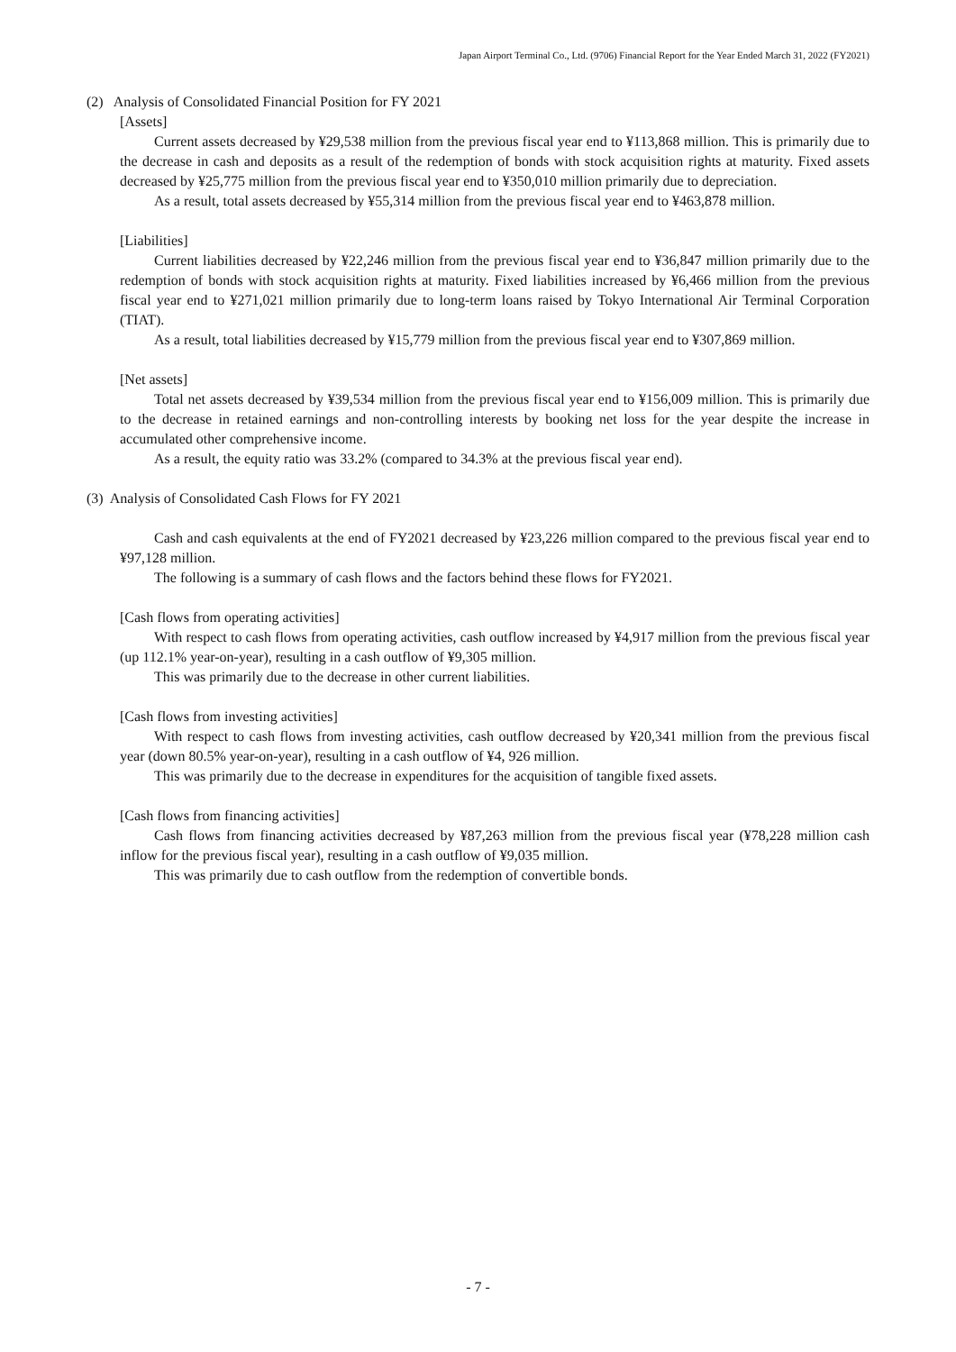Japan Airport Terminal Co., Ltd. (9706) Financial Report for the Year Ended March 31, 2022 (FY2021)
(2) Analysis of Consolidated Financial Position for FY 2021
[Assets]
Current assets decreased by ¥29,538 million from the previous fiscal year end to ¥113,868 million. This is primarily due to the decrease in cash and deposits as a result of the redemption of bonds with stock acquisition rights at maturity. Fixed assets decreased by ¥25,775 million from the previous fiscal year end to ¥350,010 million primarily due to depreciation.
As a result, total assets decreased by ¥55,314 million from the previous fiscal year end to ¥463,878 million.
[Liabilities]
Current liabilities decreased by ¥22,246 million from the previous fiscal year end to ¥36,847 million primarily due to the redemption of bonds with stock acquisition rights at maturity. Fixed liabilities increased by ¥6,466 million from the previous fiscal year end to ¥271,021 million primarily due to long-term loans raised by Tokyo International Air Terminal Corporation (TIAT).
As a result, total liabilities decreased by ¥15,779 million from the previous fiscal year end to ¥307,869 million.
[Net assets]
Total net assets decreased by ¥39,534 million from the previous fiscal year end to ¥156,009 million. This is primarily due to the decrease in retained earnings and non-controlling interests by booking net loss for the year despite the increase in accumulated other comprehensive income.
As a result, the equity ratio was 33.2% (compared to 34.3% at the previous fiscal year end).
(3) Analysis of Consolidated Cash Flows for FY 2021
Cash and cash equivalents at the end of FY2021 decreased by ¥23,226 million compared to the previous fiscal year end to ¥97,128 million.
The following is a summary of cash flows and the factors behind these flows for FY2021.
[Cash flows from operating activities]
With respect to cash flows from operating activities, cash outflow increased by ¥4,917 million from the previous fiscal year (up 112.1% year-on-year), resulting in a cash outflow of ¥9,305 million.
This was primarily due to the decrease in other current liabilities.
[Cash flows from investing activities]
With respect to cash flows from investing activities, cash outflow decreased by ¥20,341 million from the previous fiscal year (down 80.5% year-on-year), resulting in a cash outflow of ¥4, 926 million.
This was primarily due to the decrease in expenditures for the acquisition of tangible fixed assets.
[Cash flows from financing activities]
Cash flows from financing activities decreased by ¥87,263 million from the previous fiscal year (¥78,228 million cash inflow for the previous fiscal year), resulting in a cash outflow of ¥9,035 million.
This was primarily due to cash outflow from the redemption of convertible bonds.
- 7 -